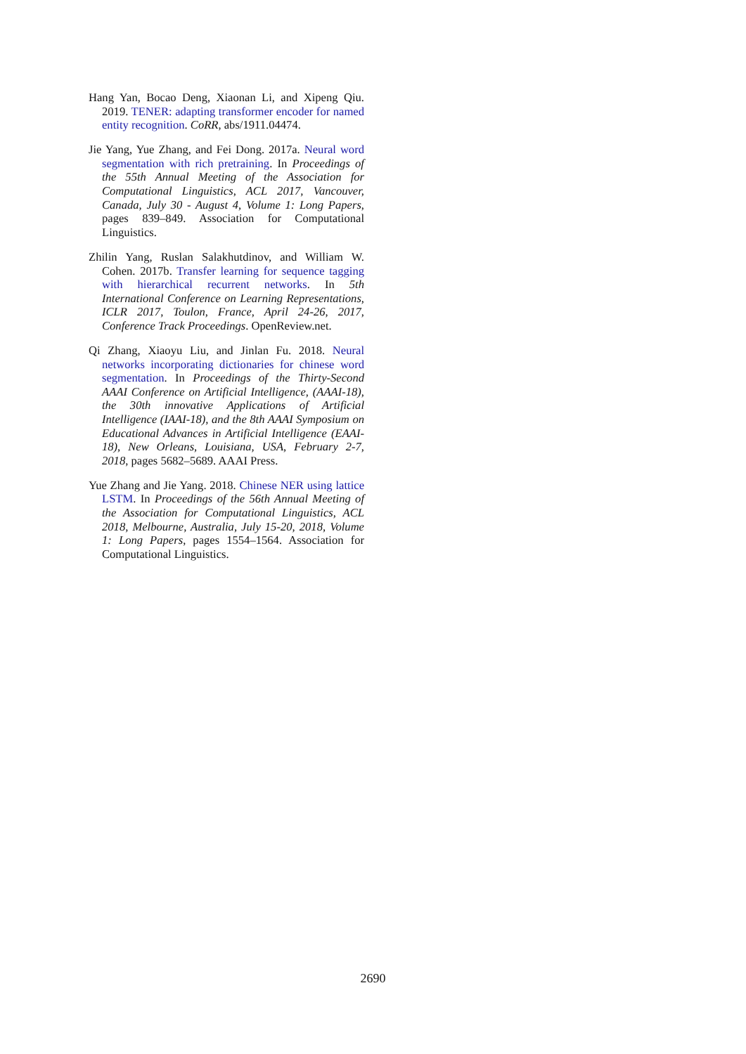Hang Yan, Bocao Deng, Xiaonan Li, and Xipeng Qiu. 2019. TENER: adapting transformer encoder for named entity recognition. CoRR, abs/1911.04474.
Jie Yang, Yue Zhang, and Fei Dong. 2017a. Neural word segmentation with rich pretraining. In Proceedings of the 55th Annual Meeting of the Association for Computational Linguistics, ACL 2017, Vancouver, Canada, July 30 - August 4, Volume 1: Long Papers, pages 839–849. Association for Computational Linguistics.
Zhilin Yang, Ruslan Salakhutdinov, and William W. Cohen. 2017b. Transfer learning for sequence tagging with hierarchical recurrent networks. In 5th International Conference on Learning Representations, ICLR 2017, Toulon, France, April 24-26, 2017, Conference Track Proceedings. OpenReview.net.
Qi Zhang, Xiaoyu Liu, and Jinlan Fu. 2018. Neural networks incorporating dictionaries for chinese word segmentation. In Proceedings of the Thirty-Second AAAI Conference on Artificial Intelligence, (AAAI-18), the 30th innovative Applications of Artificial Intelligence (IAAI-18), and the 8th AAAI Symposium on Educational Advances in Artificial Intelligence (EAAI-18), New Orleans, Louisiana, USA, February 2-7, 2018, pages 5682–5689. AAAI Press.
Yue Zhang and Jie Yang. 2018. Chinese NER using lattice LSTM. In Proceedings of the 56th Annual Meeting of the Association for Computational Linguistics, ACL 2018, Melbourne, Australia, July 15-20, 2018, Volume 1: Long Papers, pages 1554–1564. Association for Computational Linguistics.
2690